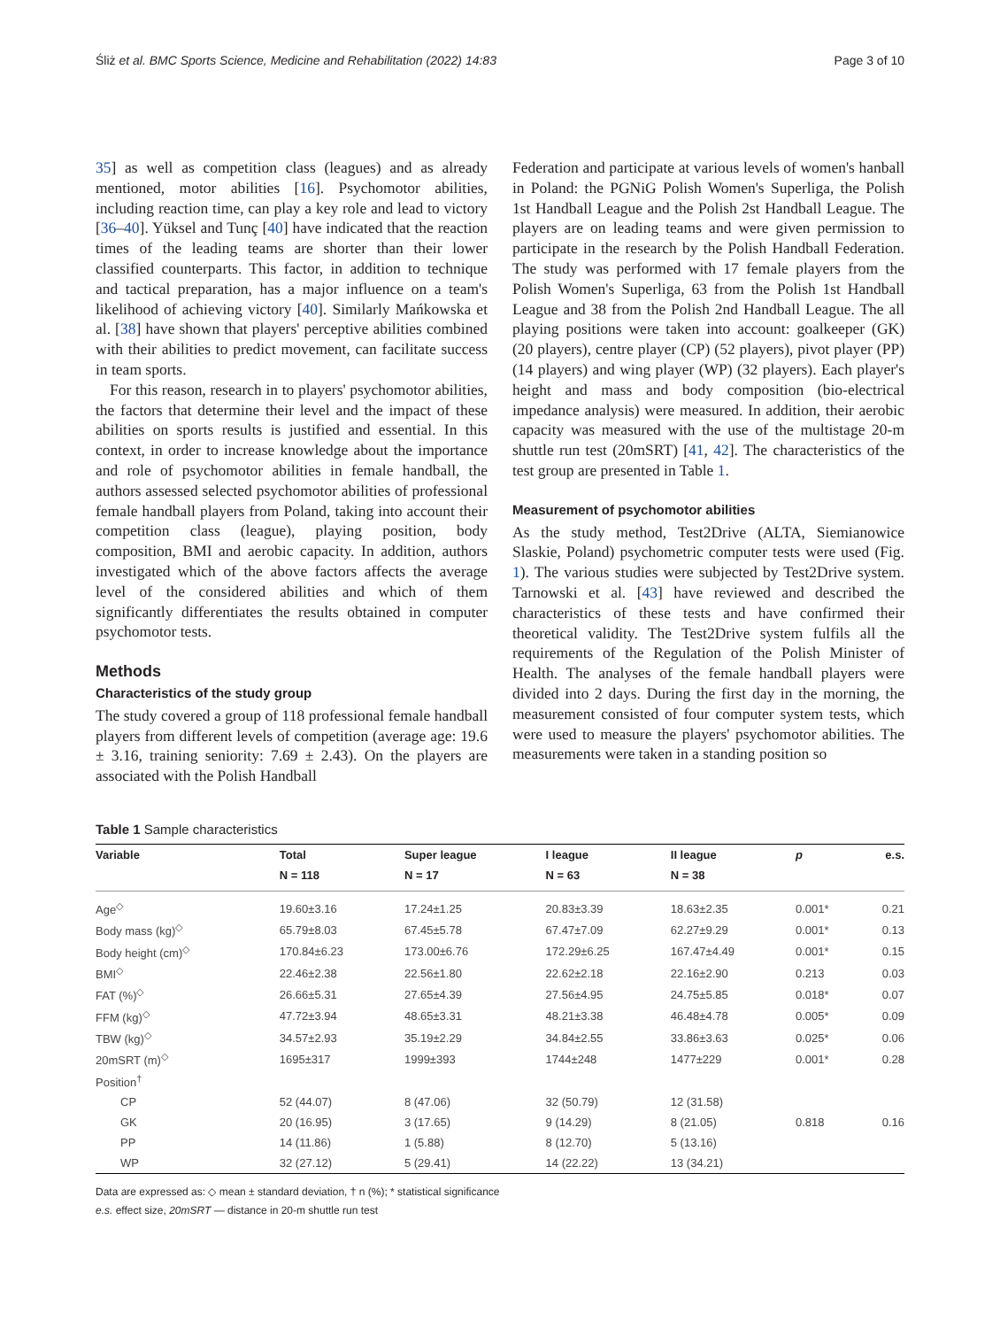Śliż et al. BMC Sports Science, Medicine and Rehabilitation (2022) 14:83 Page 3 of 10
35] as well as competition class (leagues) and as already mentioned, motor abilities [16]. Psychomotor abilities, including reaction time, can play a key role and lead to victory [36–40]. Yüksel and Tunç [40] have indicated that the reaction times of the leading teams are shorter than their lower classified counterparts. This factor, in addition to technique and tactical preparation, has a major influence on a team's likelihood of achieving victory [40]. Similarly Mańkowska et al. [38] have shown that players' perceptive abilities combined with their abilities to predict movement, can facilitate success in team sports.
For this reason, research in to players' psychomotor abilities, the factors that determine their level and the impact of these abilities on sports results is justified and essential. In this context, in order to increase knowledge about the importance and role of psychomotor abilities in female handball, the authors assessed selected psychomotor abilities of professional female handball players from Poland, taking into account their competition class (league), playing position, body composition, BMI and aerobic capacity. In addition, authors investigated which of the above factors affects the average level of the considered abilities and which of them significantly differentiates the results obtained in computer psychomotor tests.
Methods
Characteristics of the study group
The study covered a group of 118 professional female handball players from different levels of competition (average age: 19.6 ± 3.16, training seniority: 7.69 ± 2.43). On the players are associated with the Polish Handball
Federation and participate at various levels of women's hanball in Poland: the PGNiG Polish Women's Superliga, the Polish 1st Handball League and the Polish 2st Handball League. The players are on leading teams and were given permission to participate in the research by the Polish Handball Federation. The study was performed with 17 female players from the Polish Women's Superliga, 63 from the Polish 1st Handball League and 38 from the Polish 2nd Handball League. The all playing positions were taken into account: goalkeeper (GK) (20 players), centre player (CP) (52 players), pivot player (PP) (14 players) and wing player (WP) (32 players). Each player's height and mass and body composition (bio-electrical impedance analysis) were measured. In addition, their aerobic capacity was measured with the use of the multistage 20-m shuttle run test (20mSRT) [41, 42]. The characteristics of the test group are presented in Table 1.
Measurement of psychomotor abilities
As the study method, Test2Drive (ALTA, Siemianowice Slaskie, Poland) psychometric computer tests were used (Fig. 1). The various studies were subjected by Test2Drive system. Tarnowski et al. [43] have reviewed and described the characteristics of these tests and have confirmed their theoretical validity. The Test2Drive system fulfils all the requirements of the Regulation of the Polish Minister of Health. The analyses of the female handball players were divided into 2 days. During the first day in the morning, the measurement consisted of four computer system tests, which were used to measure the players' psychomotor abilities. The measurements were taken in a standing position so
Table 1 Sample characteristics
| Variable | Total | Super league | I league | II league | p | e.s. |
| --- | --- | --- | --- | --- | --- | --- |
| | N = 118 | N = 17 | N = 63 | N = 38 | | |
| Age<sup>◇</sup> | 19.60±3.16 | 17.24±1.25 | 20.83±3.39 | 18.63±2.35 | 0.001* | 0.21 |
| Body mass (kg)<sup>◇</sup> | 65.79±8.03 | 67.45±5.78 | 67.47±7.09 | 62.27±9.29 | 0.001* | 0.13 |
| Body height (cm)<sup>◇</sup> | 170.84±6.23 | 173.00±6.76 | 172.29±6.25 | 167.47±4.49 | 0.001* | 0.15 |
| BMI<sup>◇</sup> | 22.46±2.38 | 22.56±1.80 | 22.62±2.18 | 22.16±2.90 | 0.213 | 0.03 |
| FAT (%)<sup>◇</sup> | 26.66±5.31 | 27.65±4.39 | 27.56±4.95 | 24.75±5.85 | 0.018* | 0.07 |
| FFM (kg)<sup>◇</sup> | 47.72±3.94 | 48.65±3.31 | 48.21±3.38 | 46.48±4.78 | 0.005* | 0.09 |
| TBW (kg)<sup>◇</sup> | 34.57±2.93 | 35.19±2.29 | 34.84±2.55 | 33.86±3.63 | 0.025* | 0.06 |
| 20mSRT (m)<sup>◇</sup> | 1695±317 | 1999±393 | 1744±248 | 1477±229 | 0.001* | 0.28 |
| Position<sup>†</sup> | | | | | | |
| CP | 52 (44.07) | 8 (47.06) | 32 (50.79) | 12 (31.58) | | |
| GK | 20 (16.95) | 3 (17.65) | 9 (14.29) | 8 (21.05) | 0.818 | 0.16 |
| PP | 14 (11.86) | 1 (5.88) | 8 (12.70) | 5 (13.16) | | |
| WP | 32 (27.12) | 5 (29.41) | 14 (22.22) | 13 (34.21) | | |
Data are expressed as: ◇ mean ± standard deviation, † n (%); * statistical significance
e.s. effect size, 20mSRT — distance in 20-m shuttle run test